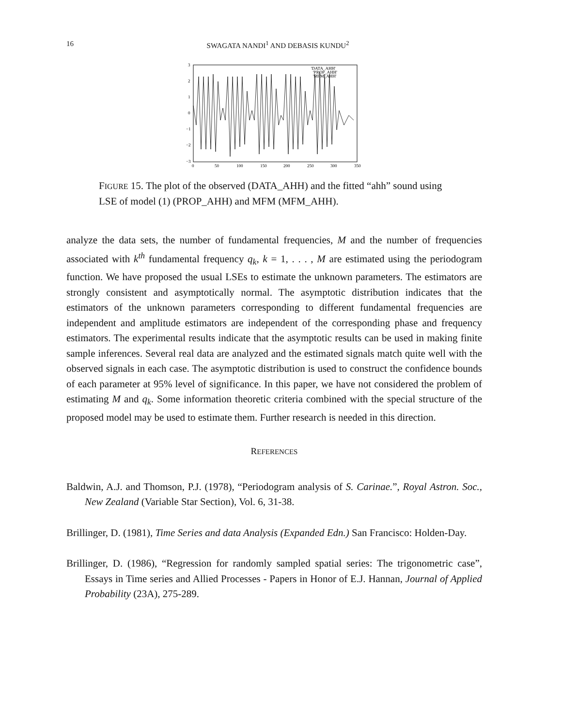16 SWAGATA NANDI<sup>1</sup> AND DEBASIS KUNDU<sup>2</sup>
3
2
1
0
−1
−2
−3
0
50
100
150
200
250
300
350
'DATA_AHH'
'PROP_AHH'
'MFM_AHH'
FIGURE 15. The plot of the observed (DATA_AHH) and the fitted “ahh” sound using LSE of model (1) (PROP_AHH) and MFM (MFM_AHH).
analyze the data sets, the number of fundamental frequencies, M and the number of frequencies associated with k<sup>th</sup> fundamental frequency q<sub>k</sub>, k = 1, . . . , M are estimated using the periodogram function. We have proposed the usual LSEs to estimate the unknown parameters. The estimators are strongly consistent and asymptotically normal. The asymptotic distribution indicates that the estimators of the unknown parameters corresponding to different fundamental frequencies are independent and amplitude estimators are independent of the corresponding phase and frequency estimators. The experimental results indicate that the asymptotic results can be used in making finite sample inferences. Several real data are analyzed and the estimated signals match quite well with the observed signals in each case. The asymptotic distribution is used to construct the confidence bounds of each parameter at 95% level of significance. In this paper, we have not considered the problem of estimating M and q<sub>k</sub>. Some information theoretic criteria combined with the special structure of the proposed model may be used to estimate them. Further research is needed in this direction.
REFERENCES
Baldwin, A.J. and Thomson, P.J. (1978), “Periodogram analysis of S. Carinae.”, Royal Astron. Soc., New Zealand (Variable Star Section), Vol. 6, 31-38.
Brillinger, D. (1981), Time Series and data Analysis (Expanded Edn.) San Francisco: Holden-Day.
Brillinger, D. (1986), “Regression for randomly sampled spatial series: The trigonometric case”, Essays in Time series and Allied Processes - Papers in Honor of E.J. Hannan, Journal of Applied Probability (23A), 275-289.